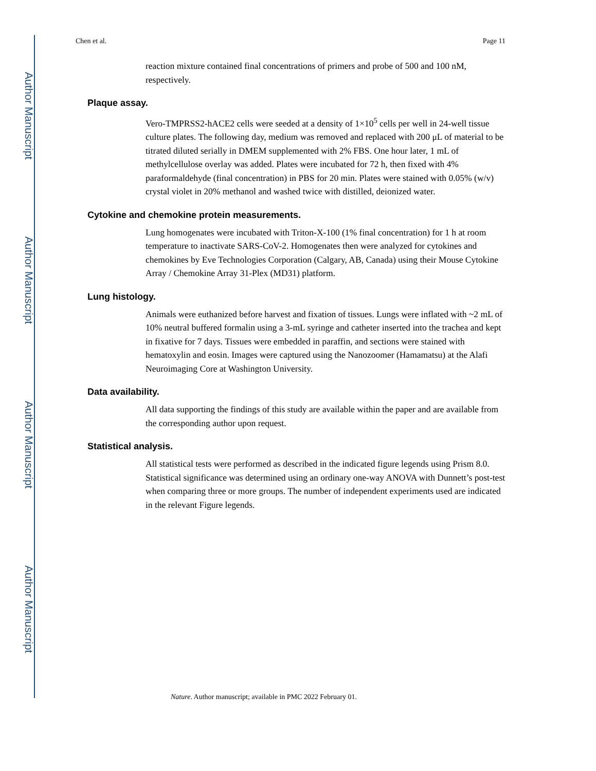Author Manuscript
Author Manuscript
Author Manuscript
Author Manuscript
Chen et al. Page 11
reaction mixture contained final concentrations of primers and probe of 500 and 100 nM, respectively.
Plaque assay.
Vero-TMPRSS2-hACE2 cells were seeded at a density of 1×10<sup>5</sup> cells per well in 24-well tissue culture plates. The following day, medium was removed and replaced with 200 μL of material to be titrated diluted serially in DMEM supplemented with 2% FBS. One hour later, 1 mL of methylcellulose overlay was added. Plates were incubated for 72 h, then fixed with 4% paraformaldehyde (final concentration) in PBS for 20 min. Plates were stained with 0.05% (w/v) crystal violet in 20% methanol and washed twice with distilled, deionized water.
Cytokine and chemokine protein measurements.
Lung homogenates were incubated with Triton-X-100 (1% final concentration) for 1 h at room temperature to inactivate SARS-CoV-2. Homogenates then were analyzed for cytokines and chemokines by Eve Technologies Corporation (Calgary, AB, Canada) using their Mouse Cytokine Array / Chemokine Array 31-Plex (MD31) platform.
Lung histology.
Animals were euthanized before harvest and fixation of tissues. Lungs were inflated with ~2 mL of 10% neutral buffered formalin using a 3-mL syringe and catheter inserted into the trachea and kept in fixative for 7 days. Tissues were embedded in paraffin, and sections were stained with hematoxylin and eosin. Images were captured using the Nanozoomer (Hamamatsu) at the Alafi Neuroimaging Core at Washington University.
Data availability.
All data supporting the findings of this study are available within the paper and are available from the corresponding author upon request.
Statistical analysis.
All statistical tests were performed as described in the indicated figure legends using Prism 8.0. Statistical significance was determined using an ordinary one-way ANOVA with Dunnett’s post-test when comparing three or more groups. The number of independent experiments used are indicated in the relevant Figure legends.
Nature. Author manuscript; available in PMC 2022 February 01.